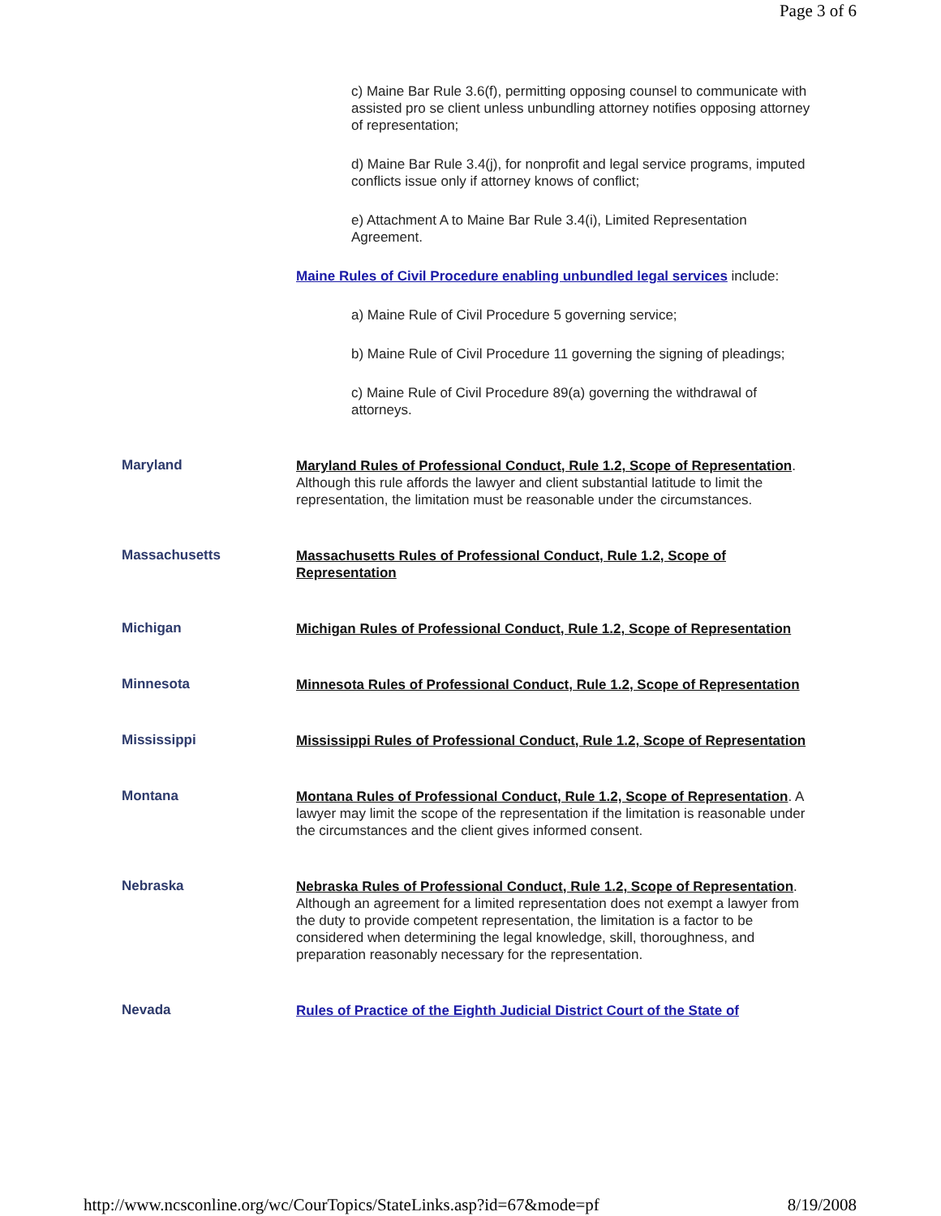Page 3 of 6
| | c) Maine Bar Rule 3.6(f), permitting opposing counsel to communicate with assisted pro se client unless unbundling attorney notifies opposing attorney of representation; d) Maine Bar Rule 3.4(j), for nonprofit and legal service programs, imputed conflicts issue only if attorney knows of conflict; e) Attachment A to Maine Bar Rule 3.4(i), Limited Representation Agreement. Maine Rules of Civil Procedure enabling unbundled legal services include: a) Maine Rule of Civil Procedure 5 governing service; b) Maine Rule of Civil Procedure 11 governing the signing of pleadings; c) Maine Rule of Civil Procedure 89(a) governing the withdrawal of attorneys. |
| Maryland | Maryland Rules of Professional Conduct, Rule 1.2, Scope of Representation . Although this rule affords the lawyer and client substantial latitude to limit the representation, the limitation must be reasonable under the circumstances. |
| Massachusetts | Massachusetts Rules of Professional Conduct, Rule 1.2, Scope of Representation |
| Michigan | Michigan Rules of Professional Conduct, Rule 1.2, Scope of Representation |
| Minnesota | Minnesota Rules of Professional Conduct, Rule 1.2, Scope of Representation |
| Mississippi | Mississippi Rules of Professional Conduct, Rule 1.2, Scope of Representation |
| Montana | Montana Rules of Professional Conduct, Rule 1.2, Scope of Representation . A lawyer may limit the scope of the representation if the limitation is reasonable under the circumstances and the client gives informed consent. |
| Nebraska | Nebraska Rules of Professional Conduct, Rule 1.2, Scope of Representation . Although an agreement for a limited representation does not exempt a lawyer from the duty to provide competent representation, the limitation is a factor to be considered when determining the legal knowledge, skill, thoroughness, and preparation reasonably necessary for the representation. |
| Nevada | Rules of Practice of the Eighth Judicial District Court of the State of |
http://www.ncsconline.org/wc/CourTopics/StateLinks.asp?id=67&mode=pf 8/19/2008